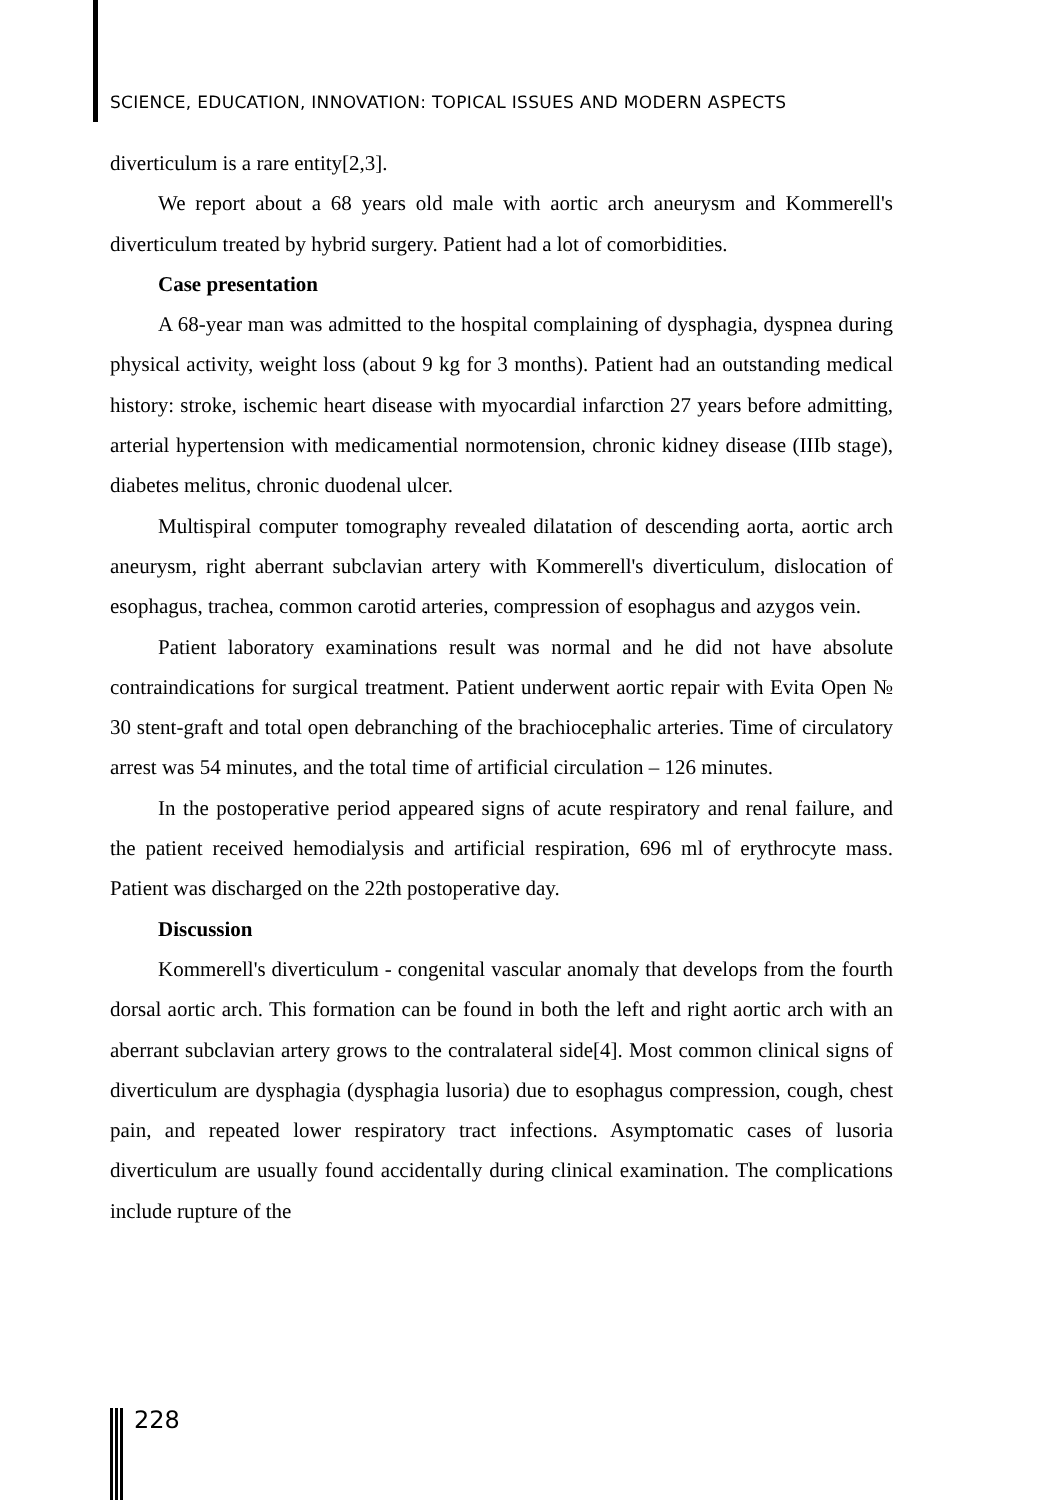SCIENCE, EDUCATION, INNOVATION: TOPICAL ISSUES AND MODERN ASPECTS
diverticulum is a rare entity[2,3].
We report about a 68 years old male with aortic arch aneurysm and Kommerell's diverticulum treated by hybrid surgery. Patient had a lot of comorbidities.
Case presentation
A 68-year man was admitted to the hospital complaining of dysphagia, dyspnea during physical activity, weight loss (about 9 kg for 3 months). Patient had an outstanding medical history: stroke, ischemic heart disease with myocardial infarction 27 years before admitting, arterial hypertension with medicamential normotension, chronic kidney disease (IIIb stage), diabetes melitus, chronic duodenal ulcer.
Multispiral computer tomography revealed dilatation of descending aorta, aortic arch aneurysm, right aberrant subclavian artery with Kommerell's diverticulum, dislocation of esophagus, trachea, common carotid arteries, compression of esophagus and azygos vein.
Patient laboratory examinations result was normal and he did not have absolute contraindications for surgical treatment. Patient underwent aortic repair with Evita Open № 30 stent-graft and total open debranching of the brachiocephalic arteries. Time of circulatory arrest was 54 minutes, and the total time of artificial circulation – 126 minutes.
In the postoperative period appeared signs of acute respiratory and renal failure, and the patient received hemodialysis and artificial respiration, 696 ml of erythrocyte mass. Patient was discharged on the 22th postoperative day.
Discussion
Kommerell's diverticulum - congenital vascular anomaly that develops from the fourth dorsal aortic arch. This formation can be found in both the left and right aortic arch with an aberrant subclavian artery grows to the contralateral side[4]. Most common clinical signs of diverticulum are dysphagia (dysphagia lusoria) due to esophagus compression, cough, chest pain, and repeated lower respiratory tract infections. Asymptomatic cases of lusoria diverticulum are usually found accidentally during clinical examination. The complications include rupture of the
228